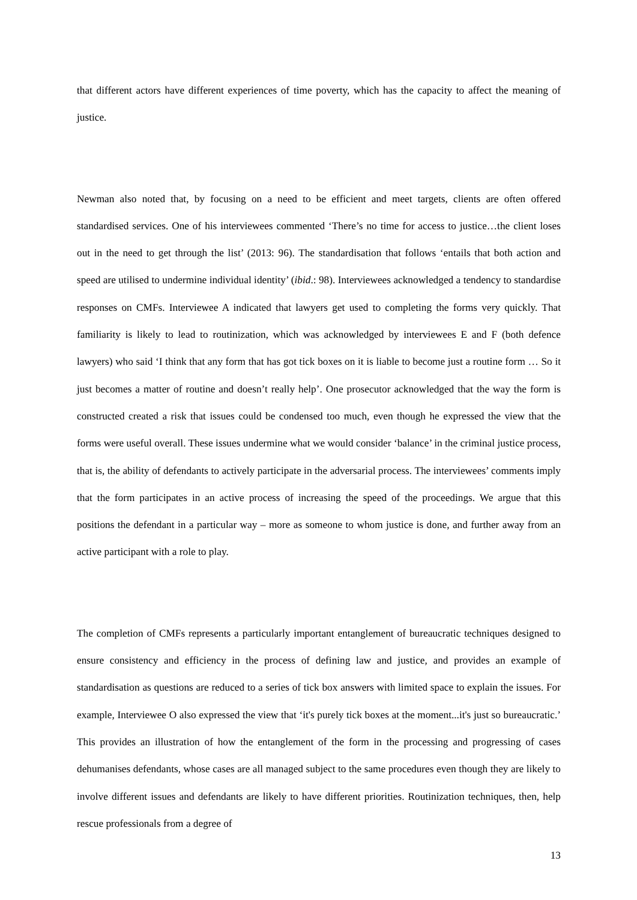that different actors have different experiences of time poverty, which has the capacity to affect the meaning of justice.
Newman also noted that, by focusing on a need to be efficient and meet targets, clients are often offered standardised services. One of his interviewees commented ‘There’s no time for access to justice…the client loses out in the need to get through the list’ (2013: 96). The standardisation that follows ‘entails that both action and speed are utilised to undermine individual identity’ (ibid.: 98). Interviewees acknowledged a tendency to standardise responses on CMFs. Interviewee A indicated that lawyers get used to completing the forms very quickly. That familiarity is likely to lead to routinization, which was acknowledged by interviewees E and F (both defence lawyers) who said ‘I think that any form that has got tick boxes on it is liable to become just a routine form … So it just becomes a matter of routine and doesn’t really help’. One prosecutor acknowledged that the way the form is constructed created a risk that issues could be condensed too much, even though he expressed the view that the forms were useful overall. These issues undermine what we would consider ‘balance’ in the criminal justice process, that is, the ability of defendants to actively participate in the adversarial process. The interviewees’ comments imply that the form participates in an active process of increasing the speed of the proceedings. We argue that this positions the defendant in a particular way – more as someone to whom justice is done, and further away from an active participant with a role to play.
The completion of CMFs represents a particularly important entanglement of bureaucratic techniques designed to ensure consistency and efficiency in the process of defining law and justice, and provides an example of standardisation as questions are reduced to a series of tick box answers with limited space to explain the issues. For example, Interviewee O also expressed the view that ‘it's purely tick boxes at the moment...it's just so bureaucratic.’ This provides an illustration of how the entanglement of the form in the processing and progressing of cases dehumanises defendants, whose cases are all managed subject to the same procedures even though they are likely to involve different issues and defendants are likely to have different priorities. Routinization techniques, then, help rescue professionals from a degree of
13